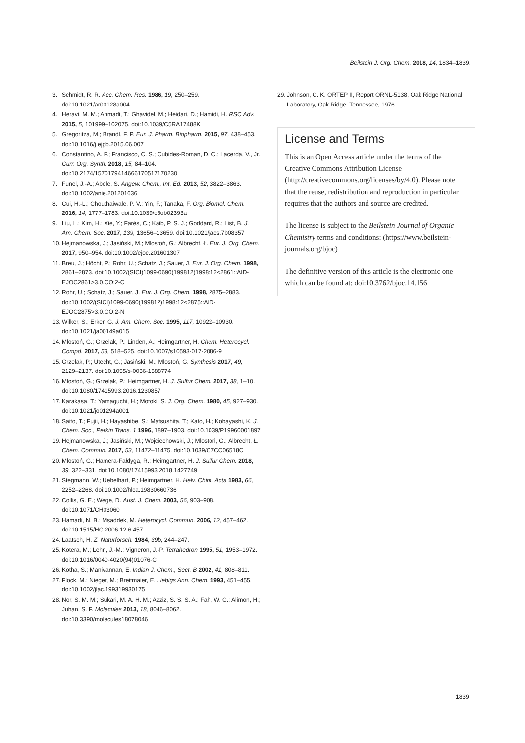Beilstein J. Org. Chem. 2018, 14, 1834–1839.
3. Schmidt, R. R. Acc. Chem. Res. 1986, 19, 250–259. doi:10.1021/ar00128a004
4. Heravi, M. M.; Ahmadi, T.; Ghavidel, M.; Heidari, D.; Hamidi, H. RSC Adv. 2015, 5, 101999–102075. doi:10.1039/C5RA17488K
5. Gregoritza, M.; Brandl, F. P. Eur. J. Pharm. Biopharm. 2015, 97, 438–453. doi:10.1016/j.ejpb.2015.06.007
6. Constantino, A. F.; Francisco, C. S.; Cubides-Roman, D. C.; Lacerda, V., Jr. Curr. Org. Synth. 2018, 15, 84–104. doi:10.2174/1570179414666170517170230
7. Funel, J.-A.; Abele, S. Angew. Chem., Int. Ed. 2013, 52, 3822–3863. doi:10.1002/anie.201201636
8. Cui, H.-L.; Chouthaiwale, P. V.; Yin, F.; Tanaka, F. Org. Biomol. Chem. 2016, 14, 1777–1783. doi:10.1039/c5ob02393a
9. Liu, L.; Kim, H.; Xie, Y.; Farès, C.; Kaib, P. S. J.; Goddard, R.; List, B. J. Am. Chem. Soc. 2017, 139, 13656–13659. doi:10.1021/jacs.7b08357
10. Hejmanowska, J.; Jasiński, M.; Mlostoń, G.; Albrecht, Ł. Eur. J. Org. Chem. 2017, 950–954. doi:10.1002/ejoc.201601307
11. Breu, J.; Höcht, P.; Rohr, U.; Schatz, J.; Sauer, J. Eur. J. Org. Chem. 1998, 2861–2873. doi:10.1002/(SICI)1099-0690(199812)1998:12<2861::AID-EJOC2861>3.0.CO;2-C
12. Rohr, U.; Schatz, J.; Sauer, J. Eur. J. Org. Chem. 1998, 2875–2883. doi:10.1002/(SICI)1099-0690(199812)1998:12<2875::AID-EJOC2875>3.0.CO;2-N
13. Wilker, S.; Erker, G. J. Am. Chem. Soc. 1995, 117, 10922–10930. doi:10.1021/ja00149a015
14. Mlostoń, G.; Grzelak, P.; Linden, A.; Heimgartner, H. Chem. Heterocycl. Compd. 2017, 53, 518–525. doi:10.1007/s10593-017-2086-9
15. Grzelak, P.; Utecht, G.; Jasiński, M.; Mlostoń, G. Synthesis 2017, 49, 2129–2137. doi:10.1055/s-0036-1588774
16. Mlostoń, G.; Grzelak, P.; Heimgartner, H. J. Sulfur Chem. 2017, 38, 1–10. doi:10.1080/17415993.2016.1230857
17. Karakasa, T.; Yamaguchi, H.; Motoki, S. J. Org. Chem. 1980, 45, 927–930. doi:10.1021/jo01294a001
18. Saito, T.; Fujii, H.; Hayashibe, S.; Matsushita, T.; Kato, H.; Kobayashi, K. J. Chem. Soc., Perkin Trans. 1 1996, 1897–1903. doi:10.1039/P19960001897
19. Hejmanowska, J.; Jasiński, M.; Wojciechowski, J.; Mlostoń, G.; Albrecht, Ł. Chem. Commun. 2017, 53, 11472–11475. doi:10.1039/C7CC06518C
20. Mlostoń, G.; Hamera-Fałdyga, R.; Heimgartner, H. J. Sulfur Chem. 2018, 39, 322–331. doi:10.1080/17415993.2018.1427749
21. Stegmann, W.; Uebelhart, P.; Heimgartner, H. Helv. Chim. Acta 1983, 66, 2252–2268. doi:10.1002/hlca.19830660736
22. Collis, G. E.; Wege, D. Aust. J. Chem. 2003, 56, 903–908. doi:10.1071/CH03060
23. Hamadi, N. B.; Msaddek, M. Heterocycl. Commun. 2006, 12, 457–462. doi:10.1515/HC.2006.12.6.457
24. Laatsch, H. Z. Naturforsch. 1984, 39b, 244–247.
25. Kotera, M.; Lehn, J.-M.; Vigneron, J.-P. Tetrahedron 1995, 51, 1953–1972. doi:10.1016/0040-4020(94)01076-C
26. Kotha, S.; Manivannan, E. Indian J. Chem., Sect. B 2002, 41, 808–811.
27. Flock, M.; Nieger, M.; Breitmaier, E. Liebigs Ann. Chem. 1993, 451–455. doi:10.1002/jlac.199319930175
28. Nor, S. M. M.; Sukari, M. A. H. M.; Azziz, S. S. S. A.; Fah, W. C.; Alimon, H.; Juhan, S. F. Molecules 2013, 18, 8046–8062. doi:10.3390/molecules18078046
29. Johnson, C. K. ORTEP II, Report ORNL-5138, Oak Ridge National Laboratory, Oak Ridge, Tennessee, 1976.
License and Terms
This is an Open Access article under the terms of the Creative Commons Attribution License (http://creativecommons.org/licenses/by/4.0). Please note that the reuse, redistribution and reproduction in particular requires that the authors and source are credited.
The license is subject to the Beilstein Journal of Organic Chemistry terms and conditions: (https://www.beilstein-journals.org/bjoc)
The definitive version of this article is the electronic one which can be found at: doi:10.3762/bjoc.14.156
1839